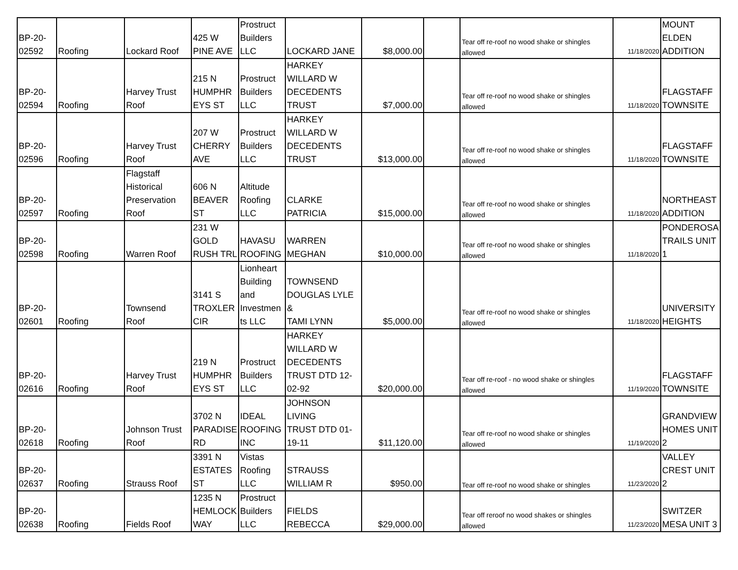| BP-20- 02592 | Roofing | Lockard Roof | 425 W PINE AVE | Prostruct Builders LLC | LOCKARD JANE | $8,000.00 | | Tear off re-roof no wood shake or shingles allowed | 11/18/2020 | MOUNT ELDEN ADDITION |
| BP-20- 02594 | Roofing | Harvey Trust Roof | 215 N HUMPHR EYS ST | Prostruct Builders LLC | HARKEY WILLARD W DECEDENTS TRUST | $7,000.00 | | Tear off re-roof no wood shake or shingles allowed | 11/18/2020 | FLAGSTAFF TOWNSITE |
| BP-20- 02596 | Roofing | Harvey Trust Roof | 207 W CHERRY AVE | Prostruct Builders LLC | HARKEY WILLARD W DECEDENTS TRUST | $13,000.00 | | Tear off re-roof no wood shake or shingles allowed | 11/18/2020 | FLAGSTAFF TOWNSITE |
| BP-20- 02597 | Roofing | Flagstaff Historical Preservation Roof | 606 N BEAVER ST | Altitude Roofing LLC | CLARKE PATRICIA | $15,000.00 | | Tear off re-roof no wood shake or shingles allowed | 11/18/2020 | NORTHEAST ADDITION |
| BP-20- 02598 | Roofing | Warren Roof | 231 W GOLD RUSH TRL | HAVASU ROOFING | WARREN MEGHAN | $10,000.00 | | Tear off re-roof no wood shake or shingles allowed | 11/18/2020 | PONDEROSA TRAILS UNIT 1 |
| BP-20- 02601 | Roofing | Townsend Roof | 3141 S TROXLER CIR | Lionheart Building and Investmen ts LLC | TOWNSEND DOUGLAS LYLE & TAMI LYNN | $5,000.00 | | Tear off re-roof no wood shake or shingles allowed | 11/18/2020 | UNIVERSITY HEIGHTS |
| BP-20- 02616 | Roofing | Harvey Trust Roof | 219 N HUMPHR EYS ST | Prostruct Builders LLC | HARKEY WILLARD W DECEDENTS TRUST DTD 12- 02-92 | $20,000.00 | | Tear off re-roof - no wood shake or shingles allowed | 11/19/2020 | FLAGSTAFF TOWNSITE |
| BP-20- 02618 | Roofing | Johnson Trust Roof | 3702 N PARADISE RD | IDEAL ROOFING INC | JOHNSON LIVING TRUST DTD 01- 19-11 | $11,120.00 | | Tear off re-roof no wood shake or shingles allowed | 11/19/2020 | GRANDVIEW HOMES UNIT 2 |
| BP-20- 02637 | Roofing | Strauss Roof | 3391 N ESTATES ST | Vistas Roofing LLC | STRAUSS WILLIAM R | $950.00 | | Tear off re-roof no wood shake or shingles | 11/23/2020 | VALLEY CREST UNIT 2 |
| BP-20- 02638 | Roofing | Fields Roof | 1235 N HEMLOCK WAY | Prostruct Builders LLC | FIELDS REBECCA | $29,000.00 | | Tear off reroof no wood shakes or shingles allowed | 11/23/2020 | SWITZER MESA UNIT 3 |